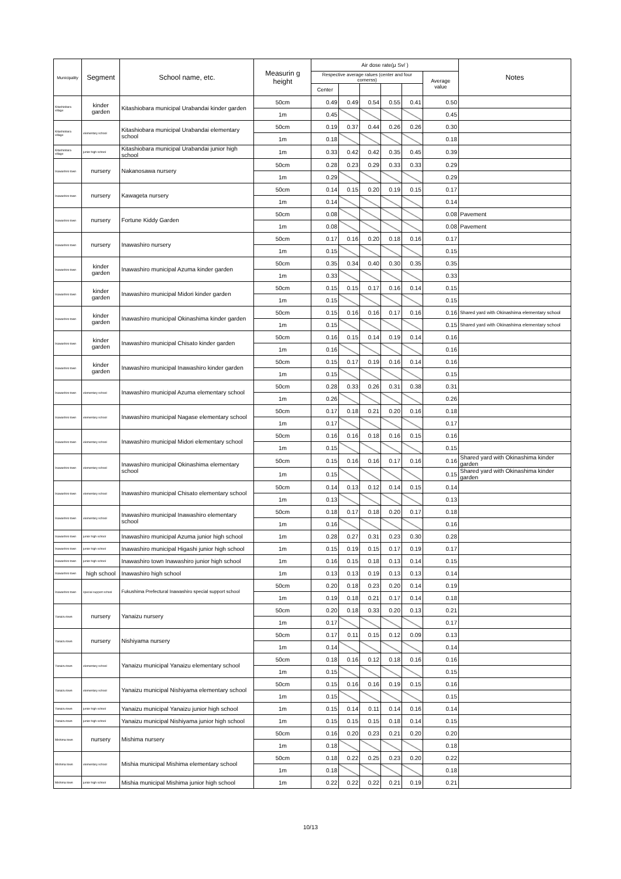| Municipality | Segment | School name, etc. | Measurin g height | Air dose rate(μ Sv/ ) | | | | | | Notes |
| --- | --- | --- | --- | --- | --- | --- | --- | --- | --- | --- |
| | | | | Respective average ralues (center and four cornerss) | | | | | Average value | |
| | | | | Center | | | | | | |
| Kitashiobara village | kinder garden | Kitashiobara municipal Urabandai kinder garden | 50cm | 0.49 | 0.49 | 0.54 | 0.55 | 0.41 | 0.50 | |
| | | | 1m | 0.45 | | | | | 0.45 | |
| Kitashiobara village | elementary school | Kitashiobara municipal Urabandai elementary school | 50cm | 0.19 | 0.37 | 0.44 | 0.26 | 0.26 | 0.30 | |
| | | | 1m | 0.18 | | | | | 0.18 | |
| Kitashiobara village | junior high school | Kitashiobara municipal Urabandai junior high school | 1m | 0.33 | 0.42 | 0.42 | 0.35 | 0.45 | 0.39 | |
| Inawashiro town | nursery | Nakanosawa nursery | 50cm | 0.28 | 0.23 | 0.29 | 0.33 | 0.33 | 0.29 | |
| | | | 1m | 0.29 | | | | | 0.29 | |
| Inawashiro town | nursery | Kawageta nursery | 50cm | 0.14 | 0.15 | 0.20 | 0.19 | 0.15 | 0.17 | |
| | | | 1m | 0.14 | | | | | 0.14 | |
| Inawashiro town | nursery | Fortune Kiddy Garden | 50cm | 0.08 | | | | | 0.08 | Pavement |
| | | | 1m | 0.08 | | | | | 0.08 | Pavement |
| Inawashiro town | nursery | Inawashiro nursery | 50cm | 0.17 | 0.16 | 0.20 | 0.18 | 0.16 | 0.17 | |
| | | | 1m | 0.15 | | | | | 0.15 | |
| Inawashiro town | kinder garden | Inawashiro municipal Azuma kinder garden | 50cm | 0.35 | 0.34 | 0.40 | 0.30 | 0.35 | 0.35 | |
| | | | 1m | 0.33 | | | | | 0.33 | |
| Inawashiro town | kinder garden | Inawashiro municipal Midori kinder garden | 50cm | 0.15 | 0.15 | 0.17 | 0.16 | 0.14 | 0.15 | |
| | | | 1m | 0.15 | | | | | 0.15 | |
| Inawashiro town | kinder garden | Inawashiro municipal Okinashima kinder garden | 50cm | 0.15 | 0.16 | 0.16 | 0.17 | 0.16 | 0.16 | Shared yard with Okinashima elementary school |
| | | | 1m | 0.15 | | | | | 0.15 | Shared yard with Okinashima elementary school |
| Inawashiro town | kinder garden | Inawashiro municipal Chisato kinder garden | 50cm | 0.16 | 0.15 | 0.14 | 0.19 | 0.14 | 0.16 | |
| | | | 1m | 0.16 | | | | | 0.16 | |
| Inawashiro town | kinder garden | Inawashiro municipal Inawashiro kinder garden | 50cm | 0.15 | 0.17 | 0.19 | 0.16 | 0.14 | 0.16 | |
| | | | 1m | 0.15 | | | | | 0.15 | |
| Inawashiro town | elementary school | Inawashiro municipal Azuma elementary school | 50cm | 0.28 | 0.33 | 0.26 | 0.31 | 0.38 | 0.31 | |
| | | | 1m | 0.26 | | | | | 0.26 | |
| Inawashiro town | elementary school | Inawashiro municipal Nagase elementary school | 50cm | 0.17 | 0.18 | 0.21 | 0.20 | 0.16 | 0.18 | |
| | | | 1m | 0.17 | | | | | 0.17 | |
| Inawashiro town | elementary school | Inawashiro municipal Midori elementary school | 50cm | 0.16 | 0.16 | 0.18 | 0.16 | 0.15 | 0.16 | |
| | | | 1m | 0.15 | | | | | 0.15 | |
| Inawashiro town | elementary school | Inawashiro municipal Okinashima elementary school | 50cm | 0.15 | 0.16 | 0.16 | 0.17 | 0.16 | 0.16 | Shared yard with Okinashima kinder garden |
| | | | 1m | 0.15 | | | | | 0.15 | Shared yard with Okinashima kinder garden |
| Inawashiro town | elementary school | Inawashiro municipal Chisato elementary school | 50cm | 0.14 | 0.13 | 0.12 | 0.14 | 0.15 | 0.14 | |
| | | | 1m | 0.13 | | | | | 0.13 | |
| Inawashiro town | elementary school | Inawashiro municipal Inawashiro elementary school | 50cm | 0.18 | 0.17 | 0.18 | 0.20 | 0.17 | 0.18 | |
| | | | 1m | 0.16 | | | | | 0.16 | |
| Inawashiro town | junior high school | Inawashiro municipal Azuma junior high school | 1m | 0.28 | 0.27 | 0.31 | 0.23 | 0.30 | 0.28 | |
| Inawashiro town | junior high school | Inawashiro municipal Higashi junior high school | 1m | 0.15 | 0.19 | 0.15 | 0.17 | 0.19 | 0.17 | |
| Inawashiro town | junior high school | Inawashiro town Inawashiro junior high school | 1m | 0.16 | 0.15 | 0.18 | 0.13 | 0.14 | 0.15 | |
| Inawashiro town | high school | Inawashiro high school | 1m | 0.13 | 0.13 | 0.19 | 0.13 | 0.13 | 0.14 | |
| Inawashiro town | special support school | Fukushima Prefectural Inawashiro special support school | 50cm | 0.20 | 0.18 | 0.23 | 0.20 | 0.14 | 0.19 | |
| | | | 1m | 0.19 | 0.18 | 0.21 | 0.17 | 0.14 | 0.18 | |
| Yanaizu town | nursery | Yanaizu nursery | 50cm | 0.20 | 0.18 | 0.33 | 0.20 | 0.13 | 0.21 | |
| | | | 1m | 0.17 | | | | | 0.17 | |
| Yanaizu town | nursery | Nishiyama nursery | 50cm | 0.17 | 0.11 | 0.15 | 0.12 | 0.09 | 0.13 | |
| | | | 1m | 0.14 | | | | | 0.14 | |
| Yanaizu town | elementary school | Yanaizu municipal Yanaizu elementary school | 50cm | 0.18 | 0.16 | 0.12 | 0.18 | 0.16 | 0.16 | |
| | | | 1m | 0.15 | | | | | 0.15 | |
| Yanaizu town | elementary school | Yanaizu municipal Nishiyama elementary school | 50cm | 0.15 | 0.16 | 0.16 | 0.19 | 0.15 | 0.16 | |
| | | | 1m | 0.15 | | | | | 0.15 | |
| Yanaizu town | junior high school | Yanaizu municipal Yanaizu junior high school | 1m | 0.15 | 0.14 | 0.11 | 0.14 | 0.16 | 0.14 | |
| Yanaizu town | junior high school | Yanaizu municipal Nishiyama junior high school | 1m | 0.15 | 0.15 | 0.15 | 0.18 | 0.14 | 0.15 | |
| Mishima town | nursery | Mishima nursery | 50cm | 0.16 | 0.20 | 0.23 | 0.21 | 0.20 | 0.20 | |
| | | | 1m | 0.18 | | | | | 0.18 | |
| Mishima town | elementary school | Mishia municipal Mishima elementary school | 50cm | 0.18 | 0.22 | 0.25 | 0.23 | 0.20 | 0.22 | |
| | | | 1m | 0.18 | | | | | 0.18 | |
| Mishima town | junior high school | Mishia municipal Mishima junior high school | 1m | 0.22 | 0.22 | 0.22 | 0.21 | 0.19 | 0.21 | |
10/13